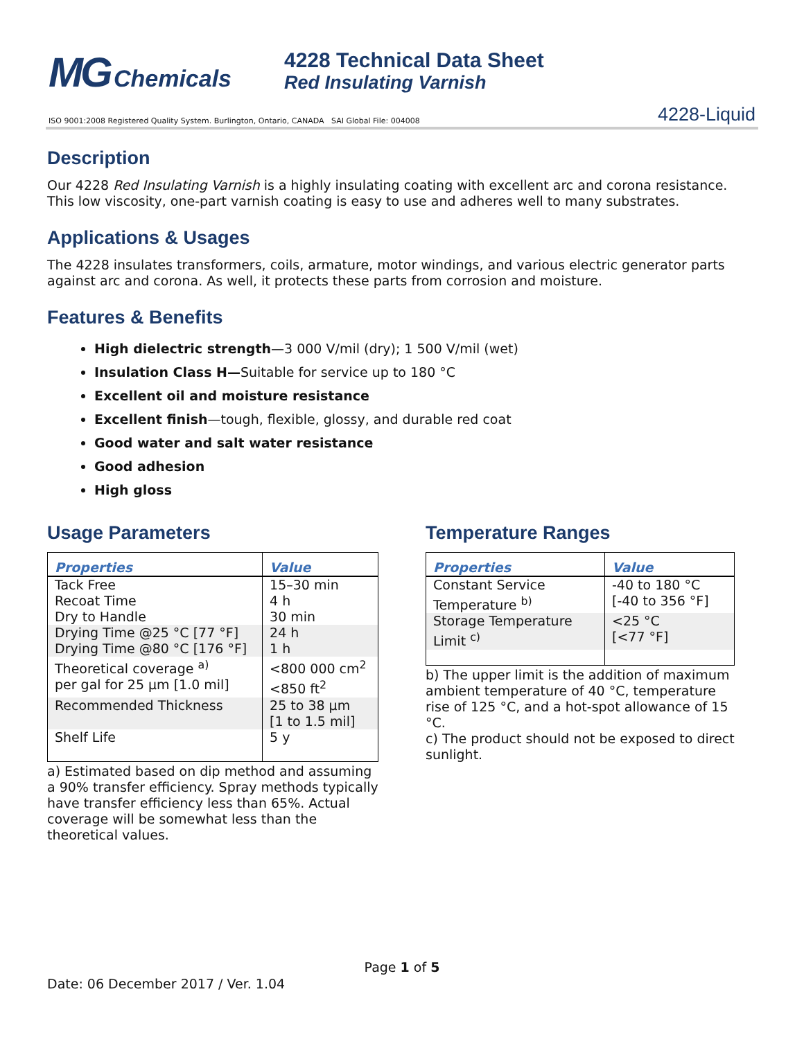MG Chemicals
4228 Technical Data Sheet
Red Insulating Varnish
ISO 9001:2008 Registered Quality System. Burlington, Ontario, CANADA SAI Global File: 004008 4228-Liquid
Description
Our 4228 Red Insulating Varnish is a highly insulating coating with excellent arc and corona resistance. This low viscosity, one-part varnish coating is easy to use and adheres well to many substrates.
Applications & Usages
The 4228 insulates transformers, coils, armature, motor windings, and various electric generator parts against arc and corona. As well, it protects these parts from corrosion and moisture.
Features & Benefits
High dielectric strength—3 000 V/mil (dry); 1 500 V/mil (wet)
Insulation Class H—Suitable for service up to 180 °C
Excellent oil and moisture resistance
Excellent finish—tough, flexible, glossy, and durable red coat
Good water and salt water resistance
Good adhesion
High gloss
Usage Parameters
| Properties | Value |
| --- | --- |
| Tack Free | 15–30 min |
| Recoat Time | 4 h |
| Dry to Handle | 30 min |
| Drying Time @25 °C [77 °F] | 24 h |
| Drying Time @80 °C [176 °F] | 1 h |
| Theoretical coverage <sup>a)</sup> per gal for 25 µm [1.0 mil] | <800 000 cm<sup>2</sup> <850 ft<sup>2</sup> |
| Recommended Thickness | 25 to 38 µm [1 to 1.5 mil] |
| Shelf Life | 5 y |
a) Estimated based on dip method and assuming a 90% transfer efficiency. Spray methods typically have transfer efficiency less than 65%. Actual coverage will be somewhat less than the theoretical values.
Temperature Ranges
| Properties | Value |
| --- | --- |
| Constant Service Temperature <sup>b)</sup> | -40 to 180 °C [-40 to 356 °F] |
| Storage Temperature Limit <sup>c)</sup> | <25 °C [<77 °F] |
b) The upper limit is the addition of maximum ambient temperature of 40 °C, temperature rise of 125 °C, and a hot-spot allowance of 15 °C.
c) The product should not be exposed to direct sunlight.
Page 1 of 5
Date: 06 December 2017 / Ver. 1.04